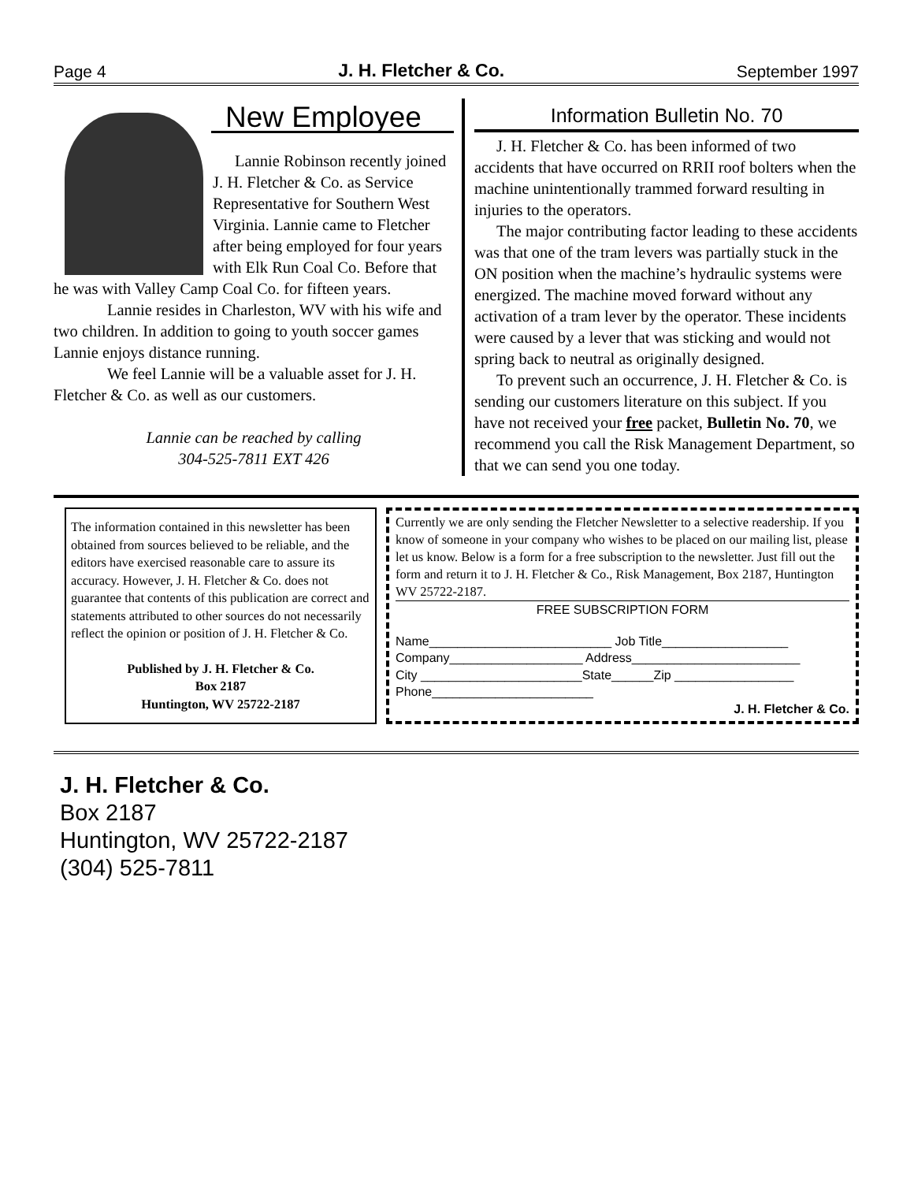Page 4 J. H. Fletcher & Co. September 1997
New Employee
Lannie Robinson recently joined J. H. Fletcher & Co. as Service Representative for Southern West Virginia. Lannie came to Fletcher after being employed for four years with Elk Run Coal Co. Before that he was with Valley Camp Coal Co. for fifteen years.
Lannie resides in Charleston, WV with his wife and two children. In addition to going to youth soccer games Lannie enjoys distance running.
We feel Lannie will be a valuable asset for J. H. Fletcher & Co. as well as our customers.
Lannie can be reached by calling
304-525-7811 EXT 426
Information Bulletin No. 70
J. H. Fletcher & Co. has been informed of two accidents that have occurred on RRII roof bolters when the machine unintentionally trammed forward resulting in injuries to the operators.
The major contributing factor leading to these accidents was that one of the tram levers was partially stuck in the ON position when the machine’s hydraulic systems were energized. The machine moved forward without any activation of a tram lever by the operator. These incidents were caused by a lever that was sticking and would not spring back to neutral as originally designed.
To prevent such an occurrence, J. H. Fletcher & Co. is sending our customers literature on this subject. If you have not received your free packet, Bulletin No. 70, we recommend you call the Risk Management Department, so that we can send you one today.
The information contained in this newsletter has been obtained from sources believed to be reliable, and the editors have exercised reasonable care to assure its accuracy. However, J. H. Fletcher & Co. does not guarantee that contents of this publication are correct and statements attributed to other sources do not necessarily reflect the opinion or position of J. H. Fletcher & Co.
Published by J. H. Fletcher & Co.
Box 2187
Huntington, WV 25722-2187
Currently we are only sending the Fletcher Newsletter to a selective readership. If you know of someone in your company who wishes to be placed on our mailing list, please let us know. Below is a form for a free subscription to the newsletter. Just fill out the form and return it to J. H. Fletcher & Co., Risk Management, Box 2187, Huntington WV 25722-2187.
FREE SUBSCRIPTION FORM
Name__________________________ Job Title__________________
Company___________________ Address________________________
City _______________________State______Zip _________________
Phone_______________________
J. H. Fletcher & Co.
J. H. Fletcher & Co.
Box 2187
Huntington, WV 25722-2187
(304) 525-7811